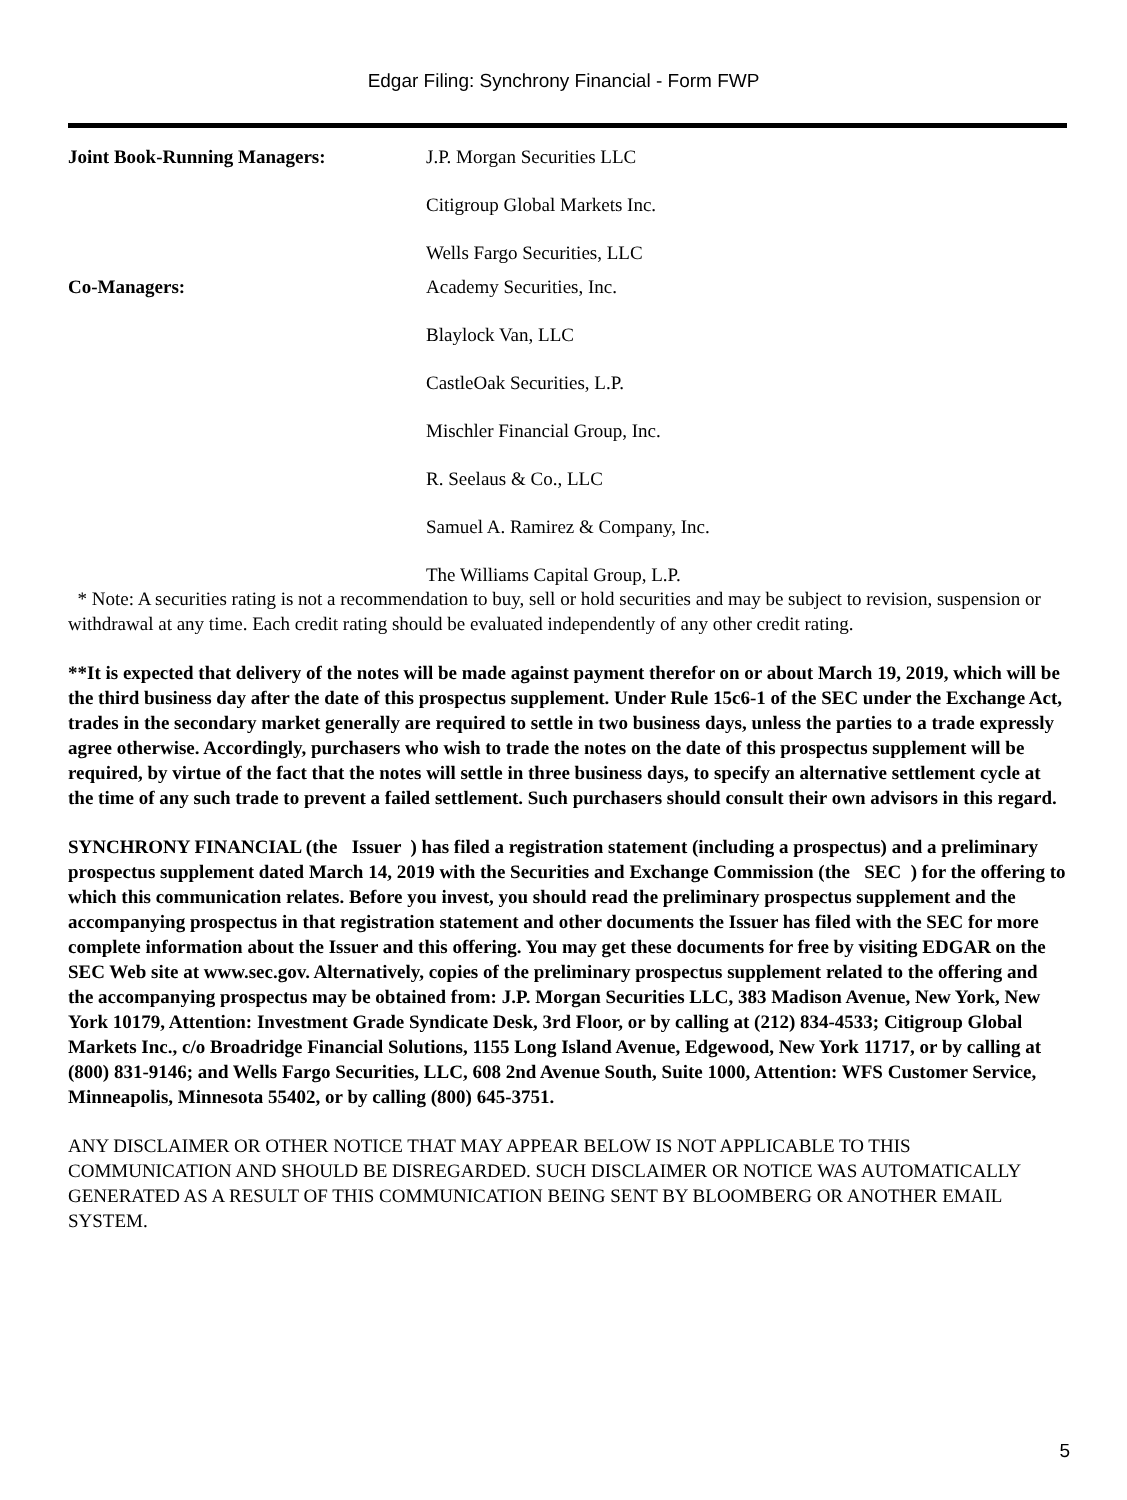Edgar Filing: Synchrony Financial - Form FWP
| Joint Book-Running Managers: | J.P. Morgan Securities LLC |
| | Citigroup Global Markets Inc. |
| | Wells Fargo Securities, LLC |
| Co-Managers: | Academy Securities, Inc. |
| | Blaylock Van, LLC |
| | CastleOak Securities, L.P. |
| | Mischler Financial Group, Inc. |
| | R. Seelaus & Co., LLC |
| | Samuel A. Ramirez & Company, Inc. |
| | The Williams Capital Group, L.P. |
* Note: A securities rating is not a recommendation to buy, sell or hold securities and may be subject to revision, suspension or withdrawal at any time. Each credit rating should be evaluated independently of any other credit rating.
**It is expected that delivery of the notes will be made against payment therefor on or about March 19, 2019, which will be the third business day after the date of this prospectus supplement. Under Rule 15c6-1 of the SEC under the Exchange Act, trades in the secondary market generally are required to settle in two business days, unless the parties to a trade expressly agree otherwise. Accordingly, purchasers who wish to trade the notes on the date of this prospectus supplement will be required, by virtue of the fact that the notes will settle in three business days, to specify an alternative settlement cycle at the time of any such trade to prevent a failed settlement. Such purchasers should consult their own advisors in this regard.
SYNCHRONY FINANCIAL (the Issuer ) has filed a registration statement (including a prospectus) and a preliminary prospectus supplement dated March 14, 2019 with the Securities and Exchange Commission (the SEC ) for the offering to which this communication relates. Before you invest, you should read the preliminary prospectus supplement and the accompanying prospectus in that registration statement and other documents the Issuer has filed with the SEC for more complete information about the Issuer and this offering. You may get these documents for free by visiting EDGAR on the SEC Web site at www.sec.gov. Alternatively, copies of the preliminary prospectus supplement related to the offering and the accompanying prospectus may be obtained from: J.P. Morgan Securities LLC, 383 Madison Avenue, New York, New York 10179, Attention: Investment Grade Syndicate Desk, 3rd Floor, or by calling at (212) 834-4533; Citigroup Global Markets Inc., c/o Broadridge Financial Solutions, 1155 Long Island Avenue, Edgewood, New York 11717, or by calling at (800) 831-9146; and Wells Fargo Securities, LLC, 608 2nd Avenue South, Suite 1000, Attention: WFS Customer Service, Minneapolis, Minnesota 55402, or by calling (800) 645-3751.
ANY DISCLAIMER OR OTHER NOTICE THAT MAY APPEAR BELOW IS NOT APPLICABLE TO THIS COMMUNICATION AND SHOULD BE DISREGARDED. SUCH DISCLAIMER OR NOTICE WAS AUTOMATICALLY GENERATED AS A RESULT OF THIS COMMUNICATION BEING SENT BY BLOOMBERG OR ANOTHER EMAIL SYSTEM.
5